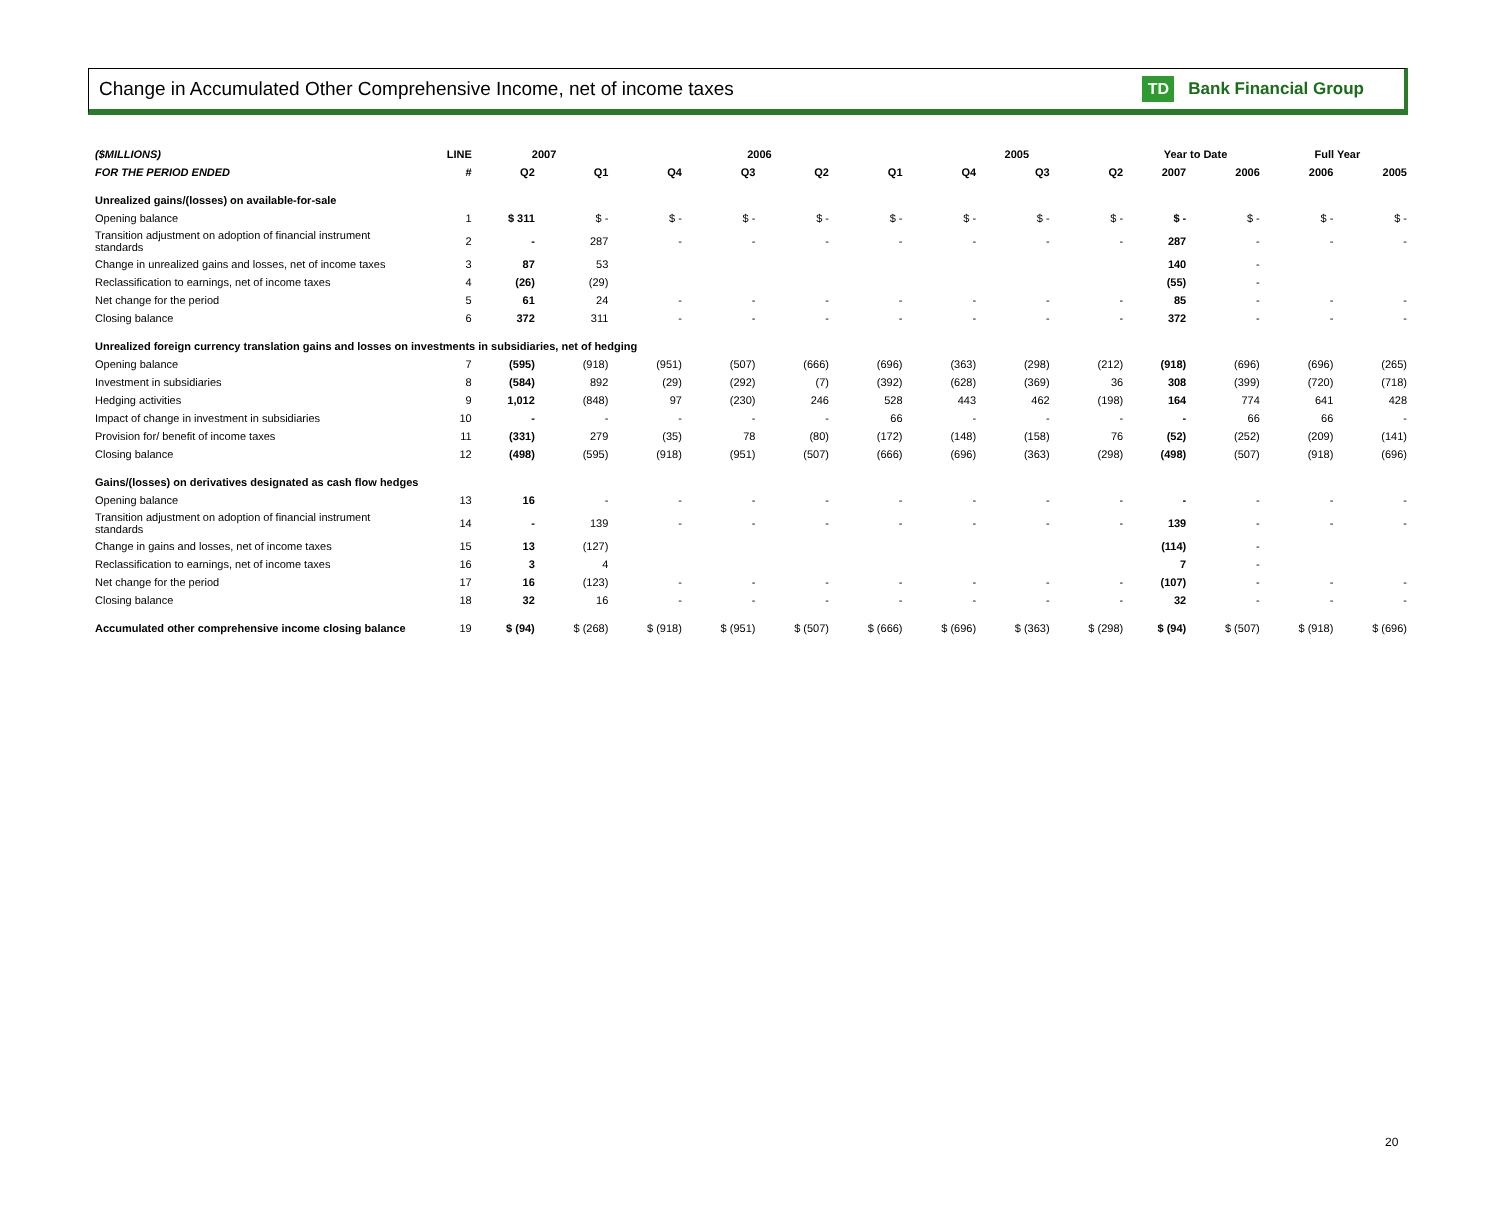Change in Accumulated Other Comprehensive Income, net of income taxes
TD Bank Financial Group
| ($MILLIONS) | LINE | 2007 | | 2006 | | | | 2005 | | | Year to Date | | Full Year | |
| --- | --- | --- | --- | --- | --- | --- | --- | --- | --- | --- | --- | --- | --- | --- |
| FOR THE PERIOD ENDED | # | Q2 | Q1 | Q4 | Q3 | Q2 | Q1 | Q4 | Q3 | Q2 | 2007 | 2006 | 2006 | 2005 |
| Unrealized gains/(losses) on available-for-sale | | | | | | | | | | | | | | |
| Opening balance | 1 | $ 311 | $ - | $ - | $ - | $ - | $ - | $ - | $ - | $ - | $ - | $ - | $ - | $ - |
| Transition adjustment on adoption of financial instrument standards | 2 | - | 287 | - | - | - | - | - | - | - | 287 | - | - | - |
| Change in unrealized gains and losses, net of income taxes | 3 | 87 | 53 | | | | | | | | 140 | - | | |
| Reclassification to earnings, net of income taxes | 4 | (26) | (29) | | | | | | | | (55) | - | | |
| Net change for the period | 5 | 61 | 24 | - | - | - | - | - | - | - | 85 | - | - | - |
| Closing balance | 6 | 372 | 311 | - | - | - | - | - | - | - | 372 | - | - | - |
| Unrealized foreign currency translation gains and losses on investments in subsidiaries, net of hedging | | | | | | | | | | | | | | |
| Opening balance | 7 | (595) | (918) | (951) | (507) | (666) | (696) | (363) | (298) | (212) | (918) | (696) | (696) | (265) |
| Investment in subsidiaries | 8 | (584) | 892 | (29) | (292) | (7) | (392) | (628) | (369) | 36 | 308 | (399) | (720) | (718) |
| Hedging activities | 9 | 1,012 | (848) | 97 | (230) | 246 | 528 | 443 | 462 | (198) | 164 | 774 | 641 | 428 |
| Impact of change in investment in subsidiaries | 10 | - | - | - | - | - | 66 | - | - | - | - | 66 | 66 | - |
| Provision for/ benefit of income taxes | 11 | (331) | 279 | (35) | 78 | (80) | (172) | (148) | (158) | 76 | (52) | (252) | (209) | (141) |
| Closing balance | 12 | (498) | (595) | (918) | (951) | (507) | (666) | (696) | (363) | (298) | (498) | (507) | (918) | (696) |
| Gains/(losses) on derivatives designated as cash flow hedges | | | | | | | | | | | | | | |
| Opening balance | 13 | 16 | - | - | - | - | - | - | - | - | - | - | - | - |
| Transition adjustment on adoption of financial instrument standards | 14 | - | 139 | - | - | - | - | - | - | - | 139 | - | - | - |
| Change in gains and losses, net of income taxes | 15 | 13 | (127) | | | | | | | | (114) | - | | |
| Reclassification to earnings, net of income taxes | 16 | 3 | 4 | | | | | | | | 7 | - | | |
| Net change for the period | 17 | 16 | (123) | - | - | - | - | - | - | - | (107) | - | - | - |
| Closing balance | 18 | 32 | 16 | - | - | - | - | - | - | - | 32 | - | - | - |
| Accumulated other comprehensive income closing balance | 19 | $ (94) | $ (268) | $ (918) | $ (951) | $ (507) | $ (666) | $ (696) | $ (363) | $ (298) | $ (94) | $ (507) | $ (918) | $ (696) |
20